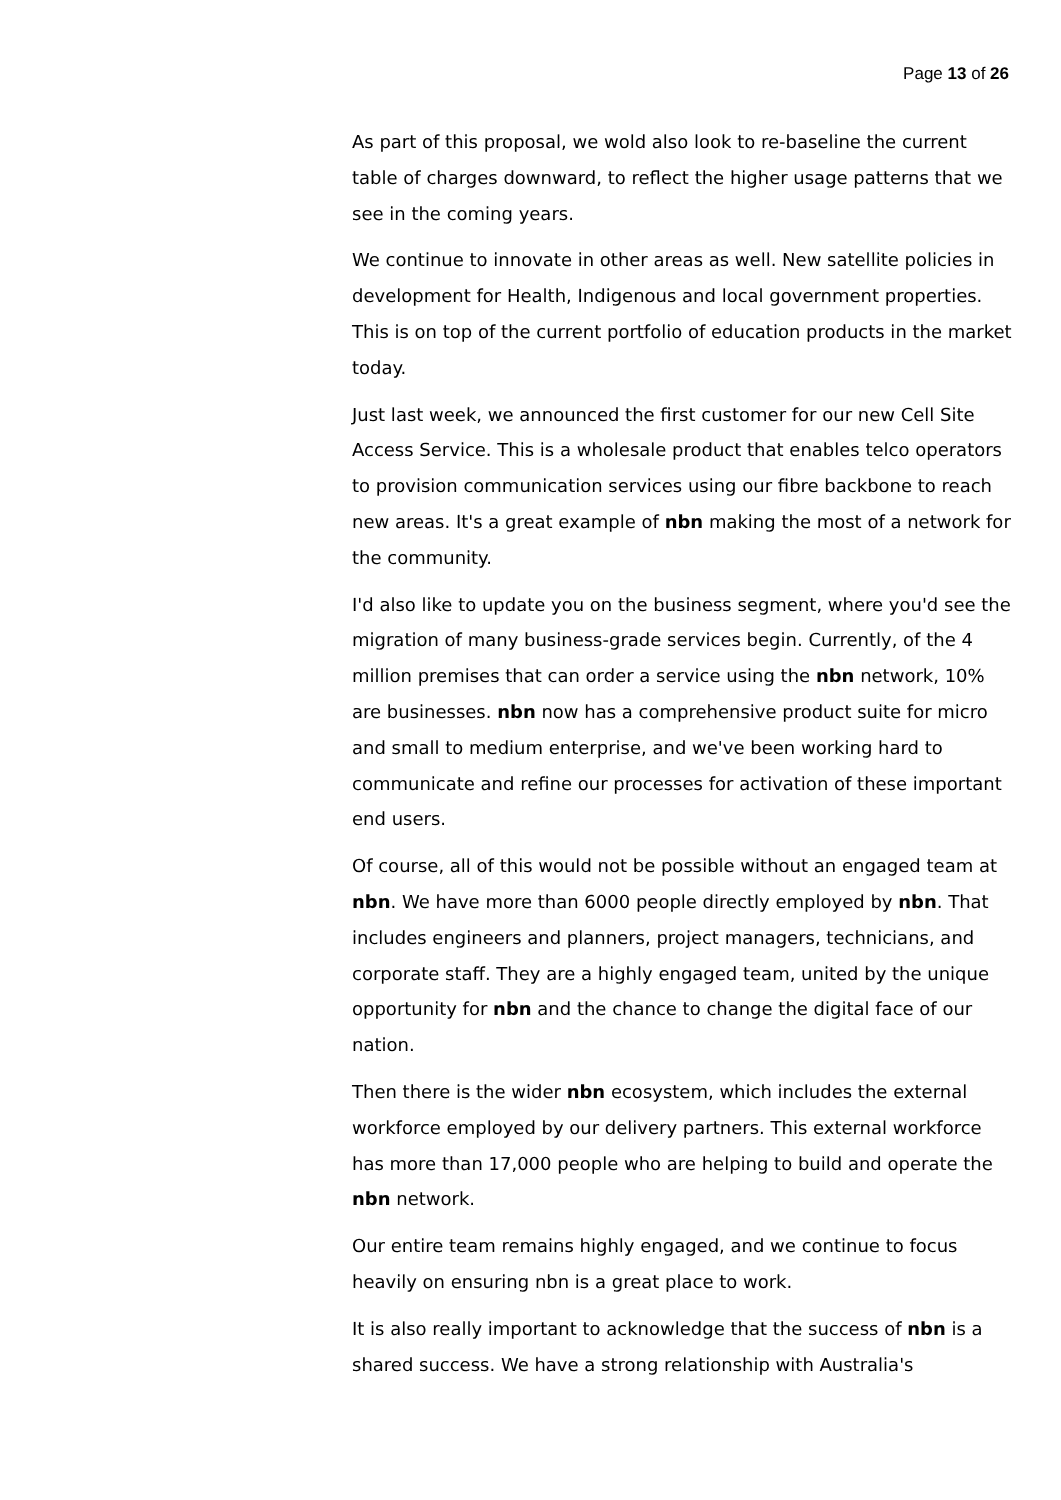Page 13 of 26
As part of this proposal, we wold also look to re-baseline the current table of charges downward, to reflect the higher usage patterns that we see in the coming years.
We continue to innovate in other areas as well. New satellite policies in development for Health, Indigenous and local government properties. This is on top of the current portfolio of education products in the market today.
Just last week, we announced the first customer for our new Cell Site Access Service. This is a wholesale product that enables telco operators to provision communication services using our fibre backbone to reach new areas. It's a great example of nbn making the most of a network for the community.
I'd also like to update you on the business segment, where you'd see the migration of many business-grade services begin. Currently, of the 4 million premises that can order a service using the nbn network, 10% are businesses. nbn now has a comprehensive product suite for micro and small to medium enterprise, and we've been working hard to communicate and refine our processes for activation of these important end users.
Of course, all of this would not be possible without an engaged team at nbn. We have more than 6000 people directly employed by nbn. That includes engineers and planners, project managers, technicians, and corporate staff. They are a highly engaged team, united by the unique opportunity for nbn and the chance to change the digital face of our nation.
Then there is the wider nbn ecosystem, which includes the external workforce employed by our delivery partners. This external workforce has more than 17,000 people who are helping to build and operate the nbn network.
Our entire team remains highly engaged, and we continue to focus heavily on ensuring nbn is a great place to work.
It is also really important to acknowledge that the success of nbn is a shared success. We have a strong relationship with Australia's